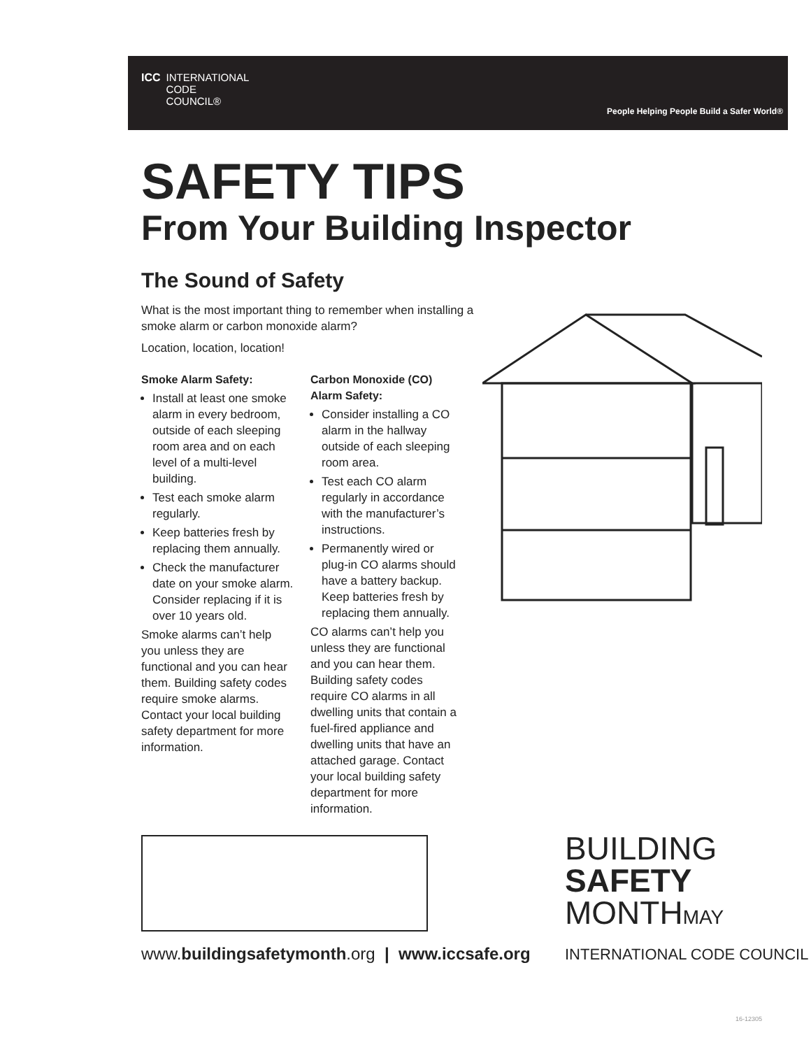ICC INTERNATIONAL
CODE
COUNCIL®
People Helping People Build a Safer World®
SAFETY TIPS
From Your Building Inspector
The Sound of Safety
What is the most important thing to remember when installing a
smoke alarm or carbon monoxide alarm?
Location, location, location!
Smoke Alarm Safety:
Install at least one smoke alarm in every bedroom, outside of each sleeping room area and on each level of a multi-level building.
Test each smoke alarm regularly.
Keep batteries fresh by replacing them annually.
Check the manufacturer date on your smoke alarm. Consider replacing if it is over 10 years old.
Smoke alarms can’t help you unless they are functional and you can hear them. Building safety codes require smoke alarms. Contact your local building safety department for more information.
Carbon Monoxide (CO) Alarm Safety:
Consider installing a CO alarm in the hallway outside of each sleeping room area.
Test each CO alarm regularly in accordance with the manufacturer’s instructions.
Permanently wired or plug-in CO alarms should have a battery backup. Keep batteries fresh by replacing them annually.
CO alarms can’t help you unless they are functional and you can hear them. Building safety codes require CO alarms in all dwelling units that contain a fuel-fired appliance and dwelling units that have an attached garage. Contact your local building safety department for more information.
www.buildingsafetymonth.org | www.iccsafe.org
BUILDING
SAFETY
MONTHMAY
INTERNATIONAL CODE COUNCIL
16-12305